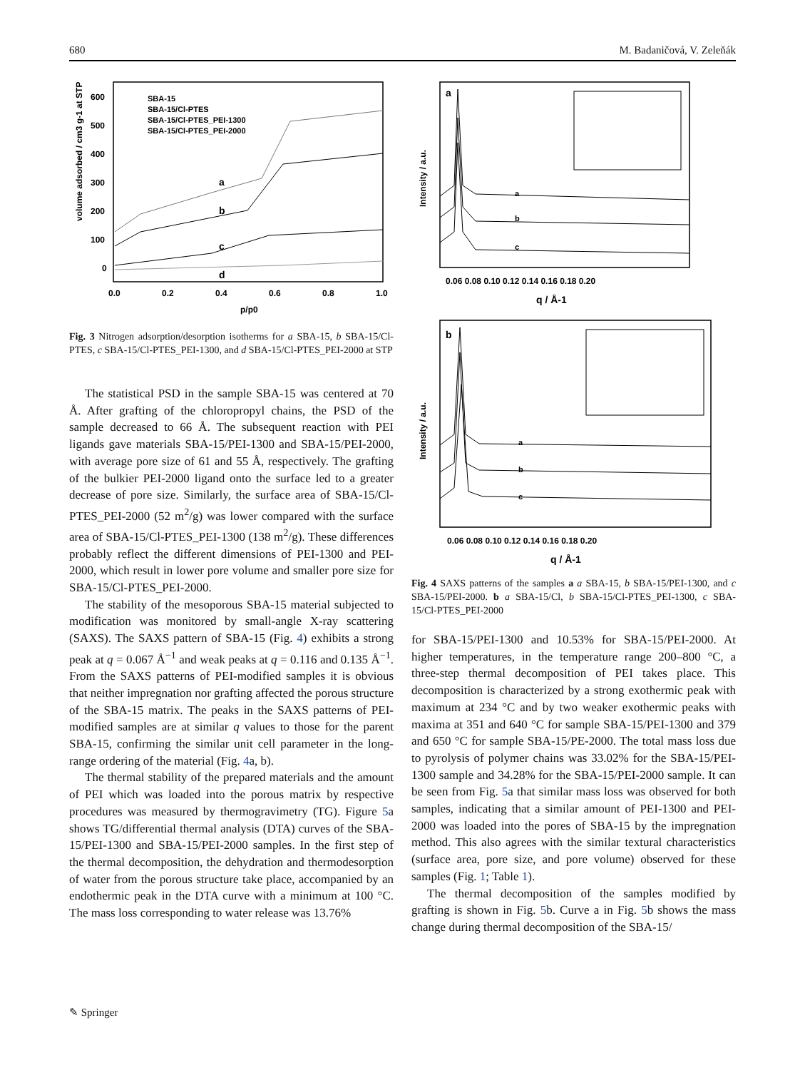680 M. Badaničová, V. Zeleňák
600
500
400
300
200
100
0
0.0
0.2
0.4
0.6
0.8
1.0
p/p0
volume adsorbed / cm3 g-1 at STP
SBA-15
SBA-15/Cl-PTES
SBA-15/Cl-PTES_PEI-1300
SBA-15/Cl-PTES_PEI-2000
a
b
c
d
Fig. 3 Nitrogen adsorption/desorption isotherms for a SBA-15, b SBA-15/Cl-PTES, c SBA-15/Cl-PTES_PEI-1300, and d SBA-15/Cl-PTES_PEI-2000 at STP
The statistical PSD in the sample SBA-15 was centered at 70 Å. After grafting of the chloropropyl chains, the PSD of the sample decreased to 66 Å. The subsequent reaction with PEI ligands gave materials SBA-15/PEI-1300 and SBA-15/PEI-2000, with average pore size of 61 and 55 Å, respectively. The grafting of the bulkier PEI-2000 ligand onto the surface led to a greater decrease of pore size. Similarly, the surface area of SBA-15/Cl-PTES_PEI-2000 (52 m<sup>2</sup>/g) was lower compared with the surface area of SBA-15/Cl-PTES_PEI-1300 (138 m<sup>2</sup>/g). These differences probably reflect the different dimensions of PEI-1300 and PEI-2000, which result in lower pore volume and smaller pore size for SBA-15/Cl-PTES_PEI-2000.
The stability of the mesoporous SBA-15 material subjected to modification was monitored by small-angle X-ray scattering (SAXS). The SAXS pattern of SBA-15 (Fig. 4) exhibits a strong peak at q = 0.067 Å<sup>−1</sup> and weak peaks at q = 0.116 and 0.135 Å<sup>−1</sup>. From the SAXS patterns of PEI-modified samples it is obvious that neither impregnation nor grafting affected the porous structure of the SBA-15 matrix. The peaks in the SAXS patterns of PEI-modified samples are at similar q values to those for the parent SBA-15, confirming the similar unit cell parameter in the long-range ordering of the material (Fig. 4a, b).
The thermal stability of the prepared materials and the amount of PEI which was loaded into the porous matrix by respective procedures was measured by thermogravimetry (TG). Figure 5a shows TG/differential thermal analysis (DTA) curves of the SBA-15/PEI-1300 and SBA-15/PEI-2000 samples. In the first step of the thermal decomposition, the dehydration and thermodesorption of water from the porous structure take place, accompanied by an endothermic peak in the DTA curve with a minimum at 100 °C. The mass loss corresponding to water release was 13.76%
a
a
b
c
0.06 0.08 0.10 0.12 0.14 0.16 0.18 0.20
q / Å-1
Intensity / a.u.
b
a
b
c
0.06 0.08 0.10 0.12 0.14 0.16 0.18 0.20
q / Å-1
Intensity / a.u.
Fig. 4 SAXS patterns of the samples a a SBA-15, b SBA-15/PEI-1300, and c SBA-15/PEI-2000. b a SBA-15/Cl, b SBA-15/Cl-PTES_PEI-1300, c SBA-15/Cl-PTES_PEI-2000
for SBA-15/PEI-1300 and 10.53% for SBA-15/PEI-2000. At higher temperatures, in the temperature range 200–800 °C, a three-step thermal decomposition of PEI takes place. This decomposition is characterized by a strong exothermic peak with maximum at 234 °C and by two weaker exothermic peaks with maxima at 351 and 640 °C for sample SBA-15/PEI-1300 and 379 and 650 °C for sample SBA-15/PE-2000. The total mass loss due to pyrolysis of polymer chains was 33.02% for the SBA-15/PEI-1300 sample and 34.28% for the SBA-15/PEI-2000 sample. It can be seen from Fig. 5a that similar mass loss was observed for both samples, indicating that a similar amount of PEI-1300 and PEI-2000 was loaded into the pores of SBA-15 by the impregnation method. This also agrees with the similar textural characteristics (surface area, pore size, and pore volume) observed for these samples (Fig. 1; Table 1).
The thermal decomposition of the samples modified by grafting is shown in Fig. 5b. Curve a in Fig. 5b shows the mass change during thermal decomposition of the SBA-15/
✎ Springer